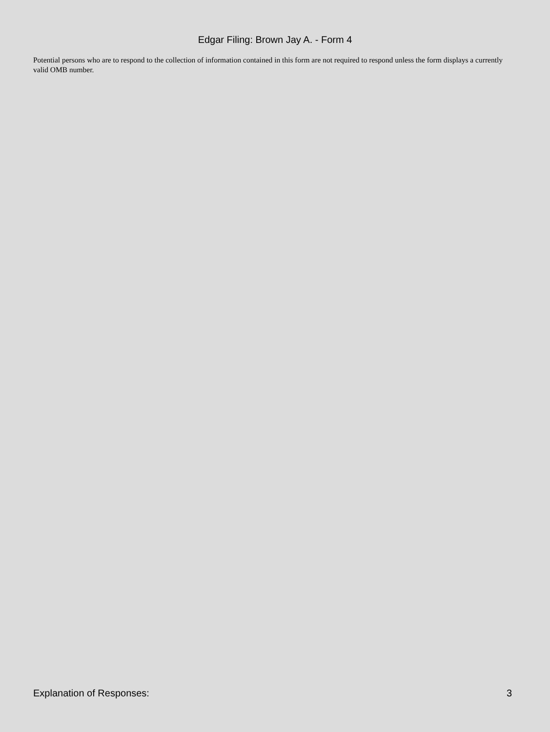Edgar Filing: Brown Jay A. - Form 4
Potential persons who are to respond to the collection of information contained in this form are not required to respond unless the form displays a currently valid OMB number.
Explanation of Responses: 3